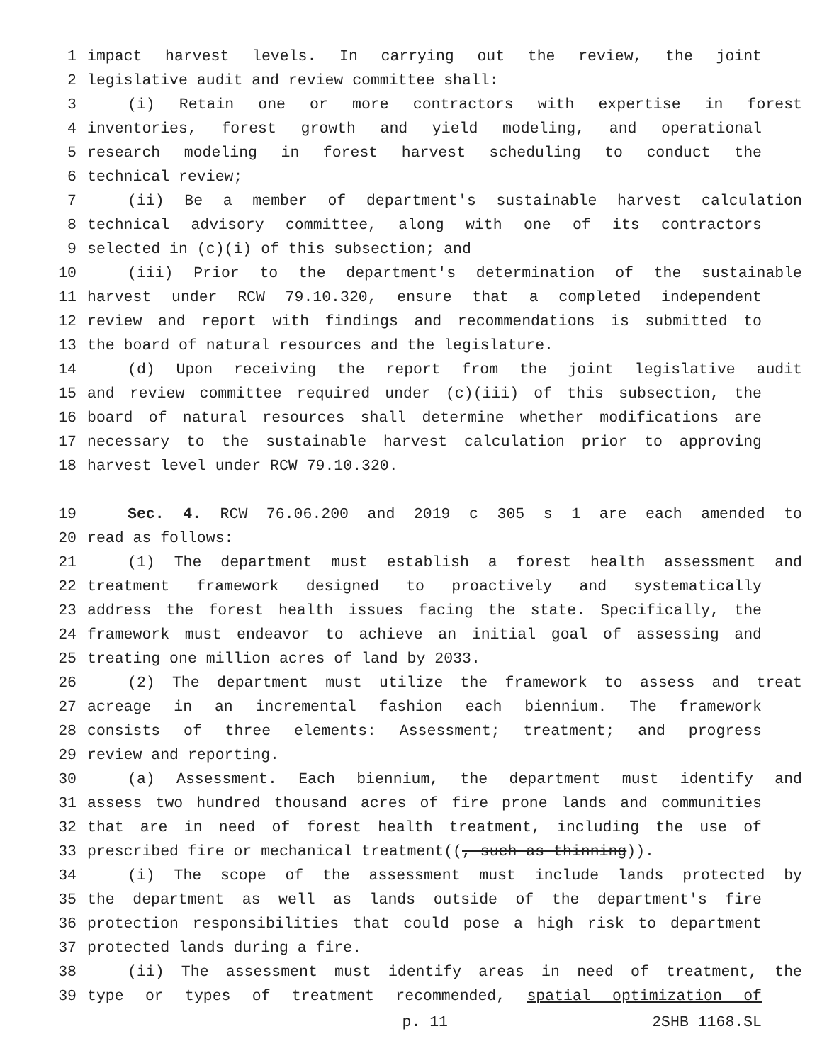1 impact harvest levels. In carrying out the review, the joint
2 legislative audit and review committee shall:
3 (i) Retain one or more contractors with expertise in forest
4 inventories, forest growth and yield modeling, and operational
5 research modeling in forest harvest scheduling to conduct the
6 technical review;
7 (ii) Be a member of department's sustainable harvest calculation
8 technical advisory committee, along with one of its contractors
9 selected in (c)(i) of this subsection; and
10 (iii) Prior to the department's determination of the sustainable
11 harvest under RCW 79.10.320, ensure that a completed independent
12 review and report with findings and recommendations is submitted to
13 the board of natural resources and the legislature.
14 (d) Upon receiving the report from the joint legislative audit
15 and review committee required under (c)(iii) of this subsection, the
16 board of natural resources shall determine whether modifications are
17 necessary to the sustainable harvest calculation prior to approving
18 harvest level under RCW 79.10.320.
19 Sec. 4. RCW 76.06.200 and 2019 c 305 s 1 are each amended to
20 read as follows:
21 (1) The department must establish a forest health assessment and
22 treatment framework designed to proactively and systematically
23 address the forest health issues facing the state. Specifically, the
24 framework must endeavor to achieve an initial goal of assessing and
25 treating one million acres of land by 2033.
26 (2) The department must utilize the framework to assess and treat
27 acreage in an incremental fashion each biennium. The framework
28 consists of three elements: Assessment; treatment; and progress
29 review and reporting.
30 (a) Assessment. Each biennium, the department must identify and
31 assess two hundred thousand acres of fire prone lands and communities
32 that are in need of forest health treatment, including the use of
33 prescribed fire or mechanical treatment((, such as thinning)).
34 (i) The scope of the assessment must include lands protected by
35 the department as well as lands outside of the department's fire
36 protection responsibilities that could pose a high risk to department
37 protected lands during a fire.
38 (ii) The assessment must identify areas in need of treatment, the
39 type or types of treatment recommended, spatial optimization of
p. 11 2SHB 1168.SL